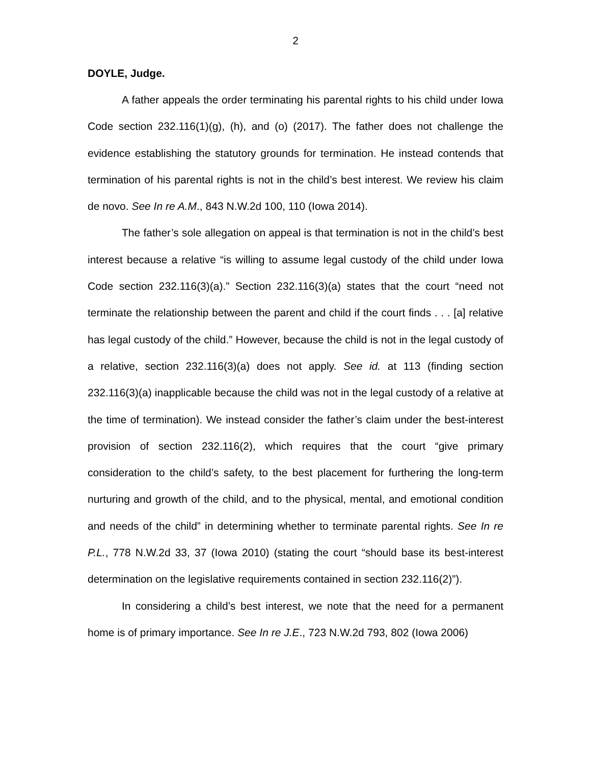2
DOYLE, Judge.
A father appeals the order terminating his parental rights to his child under Iowa Code section 232.116(1)(g), (h), and (o) (2017). The father does not challenge the evidence establishing the statutory grounds for termination. He instead contends that termination of his parental rights is not in the child’s best interest. We review his claim de novo. See In re A.M., 843 N.W.2d 100, 110 (Iowa 2014).
The father’s sole allegation on appeal is that termination is not in the child’s best interest because a relative “is willing to assume legal custody of the child under Iowa Code section 232.116(3)(a).” Section 232.116(3)(a) states that the court “need not terminate the relationship between the parent and child if the court finds . . . [a] relative has legal custody of the child.” However, because the child is not in the legal custody of a relative, section 232.116(3)(a) does not apply. See id. at 113 (finding section 232.116(3)(a) inapplicable because the child was not in the legal custody of a relative at the time of termination). We instead consider the father’s claim under the best-interest provision of section 232.116(2), which requires that the court “give primary consideration to the child’s safety, to the best placement for furthering the long-term nurturing and growth of the child, and to the physical, mental, and emotional condition and needs of the child” in determining whether to terminate parental rights. See In re P.L., 778 N.W.2d 33, 37 (Iowa 2010) (stating the court “should base its best-interest determination on the legislative requirements contained in section 232.116(2)”).
In considering a child’s best interest, we note that the need for a permanent home is of primary importance. See In re J.E., 723 N.W.2d 793, 802 (Iowa 2006)